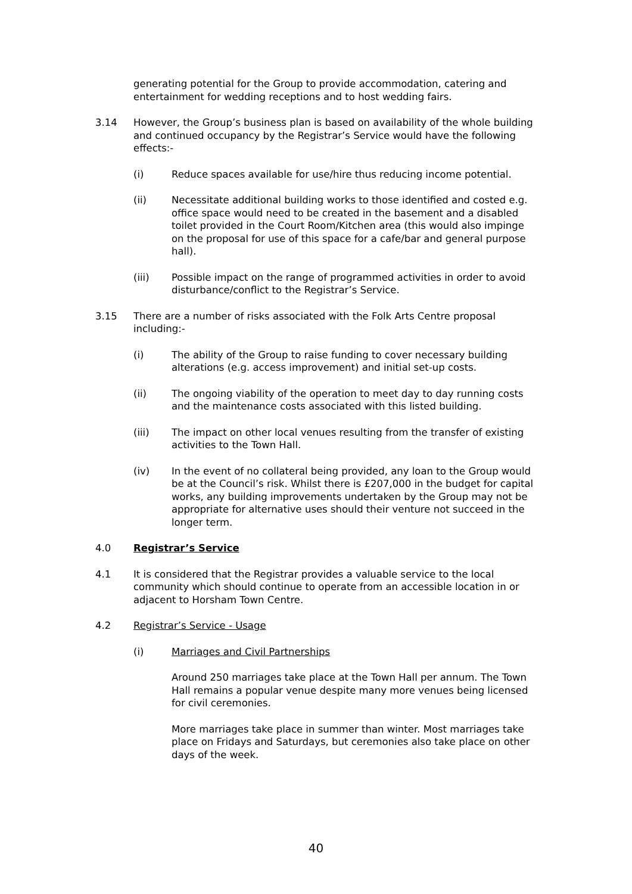generating potential for the Group to provide accommodation, catering and entertainment for wedding receptions and to host wedding fairs.
3.14 However, the Group’s business plan is based on availability of the whole building and continued occupancy by the Registrar’s Service would have the following effects:-
(i) Reduce spaces available for use/hire thus reducing income potential.
(ii) Necessitate additional building works to those identified and costed e.g. office space would need to be created in the basement and a disabled toilet provided in the Court Room/Kitchen area (this would also impinge on the proposal for use of this space for a cafe/bar and general purpose hall).
(iii) Possible impact on the range of programmed activities in order to avoid disturbance/conflict to the Registrar’s Service.
3.15 There are a number of risks associated with the Folk Arts Centre proposal including:-
(i) The ability of the Group to raise funding to cover necessary building alterations (e.g. access improvement) and initial set-up costs.
(ii) The ongoing viability of the operation to meet day to day running costs and the maintenance costs associated with this listed building.
(iii) The impact on other local venues resulting from the transfer of existing activities to the Town Hall.
(iv) In the event of no collateral being provided, any loan to the Group would be at the Council’s risk. Whilst there is £207,000 in the budget for capital works, any building improvements undertaken by the Group may not be appropriate for alternative uses should their venture not succeed in the longer term.
4.0 Registrar’s Service
4.1 It is considered that the Registrar provides a valuable service to the local community which should continue to operate from an accessible location in or adjacent to Horsham Town Centre.
4.2 Registrar’s Service - Usage
(i) Marriages and Civil Partnerships
Around 250 marriages take place at the Town Hall per annum. The Town Hall remains a popular venue despite many more venues being licensed for civil ceremonies.
More marriages take place in summer than winter. Most marriages take place on Fridays and Saturdays, but ceremonies also take place on other days of the week.
40